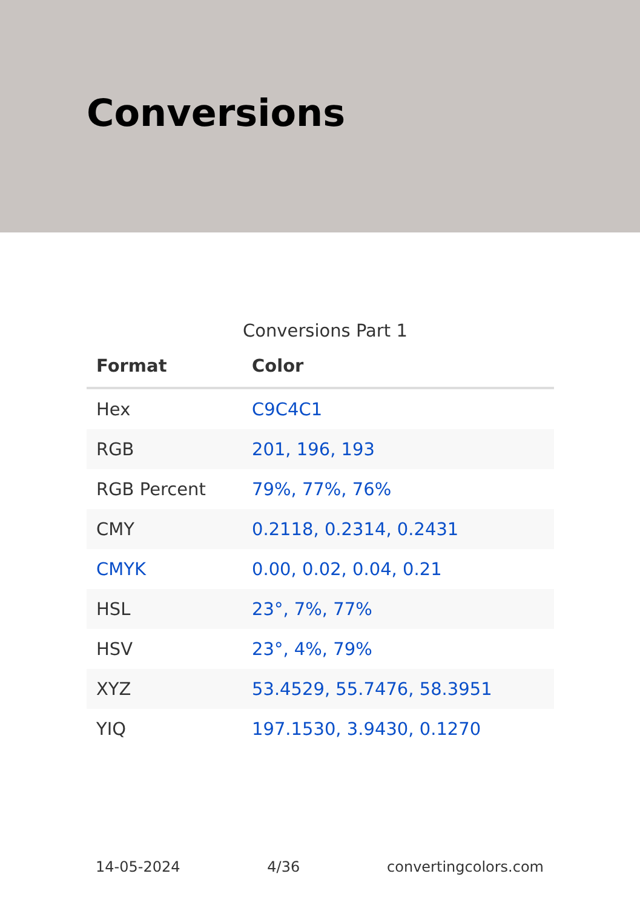Conversions
Conversions Part 1
| Format | Color |
| --- | --- |
| Hex | C9C4C1 |
| RGB | 201, 196, 193 |
| RGB Percent | 79%, 77%, 76% |
| CMY | 0.2118, 0.2314, 0.2431 |
| CMYK | 0.00, 0.02, 0.04, 0.21 |
| HSL | 23°, 7%, 77% |
| HSV | 23°, 4%, 79% |
| XYZ | 53.4529, 55.7476, 58.3951 |
| YIQ | 197.1530, 3.9430, 0.1270 |
14-05-2024 4/36 convertingcolors.com